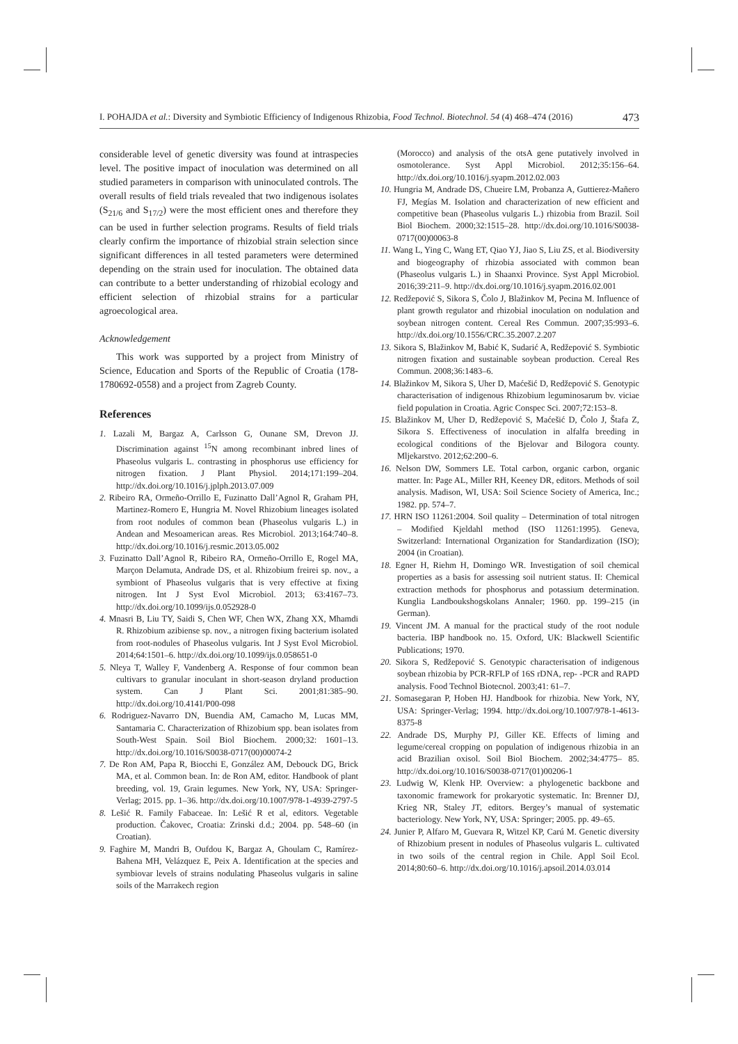I. POHAJDA et al.: Diversity and Symbiotic Efficiency of Indigenous Rhizobia, Food Technol. Biotechnol. 54 (4) 468–474 (2016) 473
considerable level of genetic diversity was found at intraspecies level. The positive impact of inoculation was determined on all studied parameters in comparison with uninoculated controls. The overall results of field trials revealed that two indigenous isolates (S<sub>21/6</sub> and S<sub>17/2</sub>) were the most efficient ones and therefore they can be used in further selection programs. Results of field trials clearly confirm the importance of rhizobial strain selection since significant differences in all tested parameters were determined depending on the strain used for inoculation. The obtained data can contribute to a better understanding of rhizobial ecology and efficient selection of rhizobial strains for a particular agroecological area.
Acknowledgement
This work was supported by a project from Ministry of Science, Education and Sports of the Republic of Croatia (178-1780692-0558) and a project from Zagreb County.
References
1. Lazali M, Bargaz A, Carlsson G, Ounane SM, Drevon JJ. Discrimination against <sup>15</sup>N among recombinant inbred lines of Phaseolus vulgaris L. contrasting in phosphorus use efficiency for nitrogen fixation. J Plant Physiol. 2014;171:199–204. http://dx.doi.org/10.1016/j.jplph.2013.07.009
2. Ribeiro RA, Ormeño-Orrillo E, Fuzinatto Dall’Agnol R, Graham PH, Martinez-Romero E, Hungria M. Novel Rhizobium lineages isolated from root nodules of common bean (Phaseolus vulgaris L.) in Andean and Mesoamerican areas. Res Microbiol. 2013;164:740–8. http://dx.doi.org/10.1016/j.resmic.2013.05.002
3. Fuzinatto Dall’Agnol R, Ribeiro RA, Ormeño-Orrillo E, Rogel MA, Marçon Delamuta, Andrade DS, et al. Rhizobium freirei sp. nov., a symbiont of Phaseolus vulgaris that is very effective at fixing nitrogen. Int J Syst Evol Microbiol. 2013; 63:4167–73. http://dx.doi.org/10.1099/ijs.0.052928-0
4. Mnasri B, Liu TY, Saidi S, Chen WF, Chen WX, Zhang XX, Mhamdi R. Rhizobium azibiense sp. nov., a nitrogen fixing bacterium isolated from root-nodules of Phaseolus vulgaris. Int J Syst Evol Microbiol. 2014;64:1501–6. http://dx.doi.org/10.1099/ijs.0.058651-0
5. Nleya T, Walley F, Vandenberg A. Response of four common bean cultivars to granular inoculant in short-season dryland production system. Can J Plant Sci. 2001;81:385–90. http://dx.doi.org/10.4141/P00-098
6. Rodriguez-Navarro DN, Buendia AM, Camacho M, Lucas MM, Santamaria C. Characterization of Rhizobium spp. bean isolates from South-West Spain. Soil Biol Biochem. 2000;32: 1601–13. http://dx.doi.org/10.1016/S0038-0717(00)00074-2
7. De Ron AM, Papa R, Biocchi E, González AM, Debouck DG, Brick MA, et al. Common bean. In: de Ron AM, editor. Handbook of plant breeding, vol. 19, Grain legumes. New York, NY, USA: Springer-Verlag; 2015. pp. 1–36. http://dx.doi.org/10.1007/978-1-4939-2797-5
8. Lešić R. Family Fabaceae. In: Lešić R et al, editors. Vegetable production. Čakovec, Croatia: Zrinski d.d.; 2004. pp. 548–60 (in Croatian).
9. Faghire M, Mandri B, Oufdou K, Bargaz A, Ghoulam C, Ramírez-Bahena MH, Velázquez E, Peix A. Identification at the species and symbiovar levels of strains nodulating Phaseolus vulgaris in saline soils of the Marrakech region
(Morocco) and analysis of the otsA gene putatively involved in osmotolerance. Syst Appl Microbiol. 2012;35:156–64. http://dx.doi.org/10.1016/j.syapm.2012.02.003
10. Hungria M, Andrade DS, Chueire LM, Probanza A, Guttierez-Mañero FJ, Megías M. Isolation and characterization of new efficient and competitive bean (Phaseolus vulgaris L.) rhizobia from Brazil. Soil Biol Biochem. 2000;32:1515–28. http://dx.doi.org/10.1016/S0038-0717(00)00063-8
11. Wang L, Ying C, Wang ET, Qiao YJ, Jiao S, Liu ZS, et al. Biodiversity and biogeography of rhizobia associated with common bean (Phaseolus vulgaris L.) in Shaanxi Province. Syst Appl Microbiol. 2016;39:211–9. http://dx.doi.org/10.1016/j.syapm.2016.02.001
12. Redžepović S, Sikora S, Čolo J, Blažinkov M, Pecina M. Influence of plant growth regulator and rhizobial inoculation on nodulation and soybean nitrogen content. Cereal Res Commun. 2007;35:993–6. http://dx.doi.org/10.1556/CRC.35.2007.2.207
13. Sikora S, Blažinkov M, Babić K, Sudarić A, Redžepović S. Symbiotic nitrogen fixation and sustainable soybean production. Cereal Res Commun. 2008;36:1483–6.
14. Blažinkov M, Sikora S, Uher D, Maćešić D, Redžepović S. Genotypic characterisation of indigenous Rhizobium leguminosarum bv. viciae field population in Croatia. Agric Conspec Sci. 2007;72:153–8.
15. Blažinkov M, Uher D, Redžepović S, Maćešić D, Čolo J, Štafa Z, Sikora S. Effectiveness of inoculation in alfalfa breeding in ecological conditions of the Bjelovar and Bilogora county. Mljekarstvo. 2012;62:200–6.
16. Nelson DW, Sommers LE. Total carbon, organic carbon, organic matter. In: Page AL, Miller RH, Keeney DR, editors. Methods of soil analysis. Madison, WI, USA: Soil Science Society of America, Inc.; 1982. pp. 574–7.
17. HRN ISO 11261:2004. Soil quality – Determination of total nitrogen – Modified Kjeldahl method (ISO 11261:1995). Geneva, Switzerland: International Organization for Standardization (ISO); 2004 (in Croatian).
18. Egner H, Riehm H, Domingo WR. Investigation of soil chemical properties as a basis for assessing soil nutrient status. II: Chemical extraction methods for phosphorus and potassium determination. Kunglia Landboukshogskolans Annaler; 1960. pp. 199–215 (in German).
19. Vincent JM. A manual for the practical study of the root nodule bacteria. IBP handbook no. 15. Oxford, UK: Blackwell Scientific Publications; 1970.
20. Sikora S, Redžepović S. Genotypic characterisation of indigenous soybean rhizobia by PCR-RFLP of 16S rDNA, rep- -PCR and RAPD analysis. Food Technol Biotecnol. 2003;41: 61–7.
21. Somasegaran P, Hoben HJ. Handbook for rhizobia. New York, NY, USA: Springer-Verlag; 1994. http://dx.doi.org/10.1007/978-1-4613-8375-8
22. Andrade DS, Murphy PJ, Giller KE. Effects of liming and legume/cereal cropping on population of indigenous rhizobia in an acid Brazilian oxisol. Soil Biol Biochem. 2002;34:4775– 85. http://dx.doi.org/10.1016/S0038-0717(01)00206-1
23. Ludwig W, Klenk HP. Overview: a phylogenetic backbone and taxonomic framework for prokaryotic systematic. In: Brenner DJ, Krieg NR, Staley JT, editors. Bergey’s manual of systematic bacteriology. New York, NY, USA: Springer; 2005. pp. 49–65.
24. Junier P, Alfaro M, Guevara R, Witzel KP, Carú M. Genetic diversity of Rhizobium present in nodules of Phaseolus vulgaris L. cultivated in two soils of the central region in Chile. Appl Soil Ecol. 2014;80:60–6. http://dx.doi.org/10.1016/j.apsoil.2014.03.014